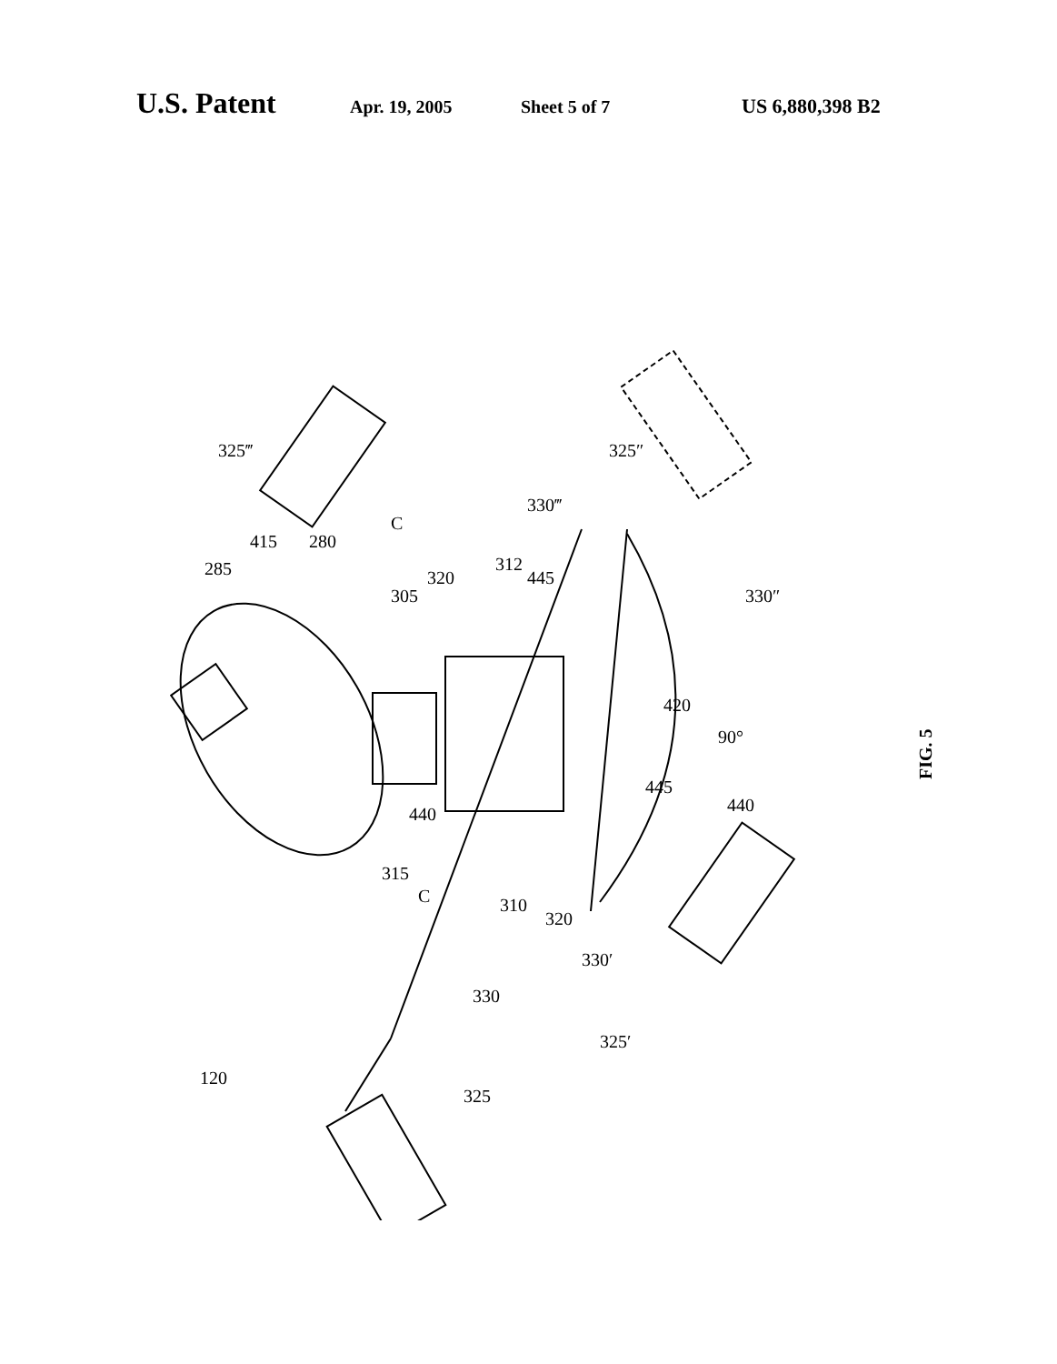U.S. Patent Apr. 19, 2005 Sheet 5 of 7 US 6,880,398 B2
285
415
280
305
320
312
445
C
325‴
330‴
325″
330″
420
90°
445
440
440
315
C
310
320
330′
330
325′
120
325
FIG. 5